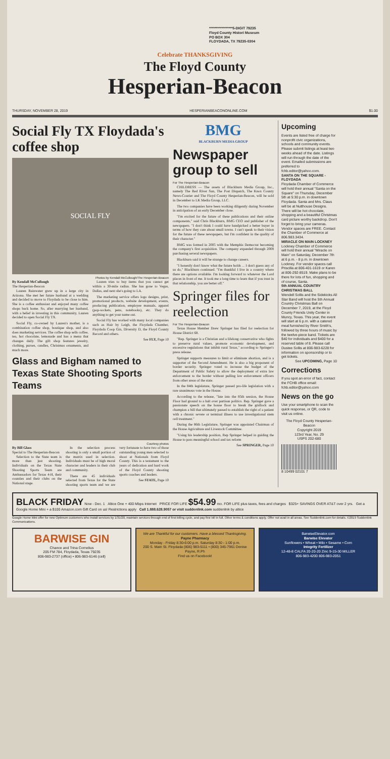*****************5-DIGIT 79235
Floyd County Histori Museum
PO BOX 304
FLOYDADA, TX 79235-0304
Celebrate THANKSGIVING
The Floyd County
Hesperian-Beacon
THURSDAY, NOVEMBER 28, 2019 HESPERIANBEACONONLINE.COM $1.00
Social Fly TX Floydada's coffee shop
SOCIAL FLY
Photos by Kendall McCullough/The Hesperian-Beacon
By Kendall McCullough
The Hesperian-Beacon
Lauren Rainwater grew up in a large city in Arizona. She met her future husband at a wedding and decided to move to Floydada to be close to him. She is a coffee enthusiast and enjoyed many coffee shops back home. So, after marrying her husband, with a belief in investing in this community, Lauren decided to open Social Fly TX.
Social Fly, co-owned by Lauren's mother, is a combination coffee shop, boutique shop, and also does marketing services. The coffee shop sells coffee, tea, hot chocolate, lemonade and has a menu that changes daily. The gift shop features jewelry, clothing, purses, candles, Christmas ornaments, and much more.
Lauren tries to buy items that you cannot get within a 30-mile radius. She has gone to Vegas, Dallas, and next she's going to LA.
The marketing service offers logo designs, print, promotional products, website development, events, producing publication, employee manuals, apparel (pop-sockets, pens, notebooks), etc. They do anything to get your name out.
Social Fly has worked with many local companies such as Hair by Leigh, the Floydada Chamber, Floydada Coop Gin, Diversity D, the Floyd County Record and others.
See FLY, Page 10
Glass and Bigham named to Texas State Shooting Sports Teams
Courtesy photos
By Bill Glass
Special to The Hesperian-Beacon
Selection to the State team is more than just shooting. Individuals on the Texas State Shooting Sports Team are Ambassadors for Texas 4-H, their counties and their clubs on the National stage.
In the selection process shooting is only a small portion of the matrix used in selection. Individuals must be of high moral character and leaders in their club and community.
There are 45 individuals selected from Texas for the State shooting sports team and we are very fortunate to have two of those outstanding young men selected to shoot at Nationals from Floyd County. This is a testament to the years of dedication and hard work of the Floyd County shooting sports coaches and leaders.
See STATE, Page 10
BMG
BLACKBURN MEDIA GROUP
Newspaper group to sell
For The Hesperian-Beacon
CHILDRESS — The assets of Blackburn Media Group, Inc., namely The Red River Sun, The Post Dispatch, The Knox County News-Courier and The Floyd County Hesperian-Beacon, will be sold in December to LK Media Group, LLC.
The two companies have been working diligently during November in anticipation of an early December close.
"I'm excited for the future of these publications and their online components," said Chris Blackburn, BMG CEO and publisher of the newspapers. "I don't think I could have handpicked a better buyer in terms of how they care about small towns. I can't speak to their vision for the future of these newspapers, but I'm confident in the quality of their character."
BMG was formed in 2005 with the Memphis Democrat becoming the company's first acquisition. The company expanded through 2008 purchasing several newspapers.
Blackburn said it will be strange to change careers.
"I honestly don't know what the future holds ... I don't guess any of us do," Blackburn continued. "I'm thankful I live in a country where there are options available. I'm looking forward to whatever the Lord places in front of me. It took me a long time to learn that if you trust in that relationship, you are better off."
Springer files for reelection
For The Hesperian-Beacon
Texas House Member Drew Springer has filed for reelection for House District 68.
"Rep. Springer is a Christian and a lifelong conservative who fights to preserve rural values, promote economic development, and excessive regulations that inhibit rural Texas," according to Springer's press release.
Springer supports measures to limit or eliminate abortion, and is a supporter of the Second Amendment. He is also a big proponent of border security. Springer voted to increase the budget of the Department of Public Safety to allow the deployment of extra law enforcement to the border without pulling law enforcement officers from other areas of the state.
In the 84th legislature, Springer passed pro-life legislation with a rare unanimous vote in the House.
According to the release, "late into the 85th session, the House Floor had ground to a halt over partisan politics. Rep. Springer gave a passionate speech on the house floor to break the gridlock and champion a bill that ultimately passed to establish the right of a patient with a chronic severe or terminal illness to use investigational stem cell treatment."
During the 86th Legislature, Springer was appointed Chairman of the House Agriculture and Livestock Committee.
"Using his leadership position, Rep Springer helped in guiding the House to pass meaningful school and tax reform
See SPRINGER, Page 10
Upcoming
Events are listed free of charge for nonprofit civic organizations, schools and community events. Please submit listings at least two weeks ahead of the date. Listings will run through the date of the event. Emailed submissions are preferred to fchb.editor@yahoo.com.
SANTA ON THE SQUARE - FLOYDADA
Floydada Chamber of Commerce will hold their annual "Santa on the Square" on Thursday, December 5th at 5:30 p.m. in downtown Floydada. Santa and Mrs. Claus will be at Nutthouse Designs. There will be hot chocolate, shopping and a beautiful Christmas card picture worthy backdrop. Don't forget to bring your cameras. Vendor spaces are FREE. Contact the Chamber of Commerce at 806.983.3434.
MIRACLE ON MAIN LOCKNEY
Lockney Chamber of Commerce will hold their annual "Miracle on Main" on Saturday, December 7th at 6 p.m. - 8 p.m. in downtown Lockney. For vendor spaces call Priscilla at 806-401-1619 or Karen at 806-292-8519. Make plans to be there for lots of fun, shopping and of course, Santa.
5th ANNUAL COUNTRY CHRISTMAS BALL
Wendell Sollis and the Sidekicks All Star Band will host the 5th Annual Country Christmas Ball on December 7, 2019, at the Floyd County Friends Unity Center in Muncy, Texas. This year, the event will start at 6 p.m. with a catered meal furnished by River Smith's, followed by three hours of music by the twelve-piece band. Tickets are $40 for individuals and $400 for a reserved table of 8. Please call Dustee Sollis at 806-983-6228 for information on sponsorship or to get tickets.
See UPCOMING, Page 10
Corrections
If you spot an error of fact, contact the FCHB office email: fchb.editor@yahoo.com
News on the go
Use your smartphone to scan the quick response, or QR, code to visit us online.
The Floyd County Hesperian-Beacon
Copyright 2019
123rd Year, No. 29
USPS 202-680
8 10499 02101 7
BLACK FRIDAY Now - Dec. 1 Altice One + 400 Mbps Internet PRICE FOR LIFE $54.99 mo. FOR LIFE plus taxes, fees and charges $325+ SAVINGS OVER AT&T over 2 yrs. Get a Google Home Mini + a $100 Amazon.com Gift Card on us! Restrictions apply Call 1.888.628.9057 or visit suddenlink.com suddenlink by altice
Google Home Mini offer for new Optimum customers who install services by 1/31/20, maintain services through end of first billing cycle, and pay first bill in full. Other terms & conditions apply. Offer not avail in all areas. See Suddenlink.com for details. ©2019 Suddenlink Communications.
BARWISE GIN
Chance and Trina Cornelius
205 FM 784, Floydada, Texas 79235
806-983-2737 (office) • 806-983-6146 (cell)
We are Thankful for our customers. Have a blessed Thanksgiving.
Payne Pharmacy
Monday - Friday 8:30-6:00 p.m. Saturday 8:30 - 1:00 p.m.
200 S. Main St. Floydada (806) 983-5111 • (800) 345-7961 Denise Payne, R.Ph
Find us on Facebook!
BarwiseElevator.com
Barwise Elevator
Sunflowers • Wheat • Milo • Sesame • Corn
Integrity Fertilizer
12-48-8 CALFA 20-20-20 Zinc 9-15-30 MILLER
806-983-4200 806-983-2051